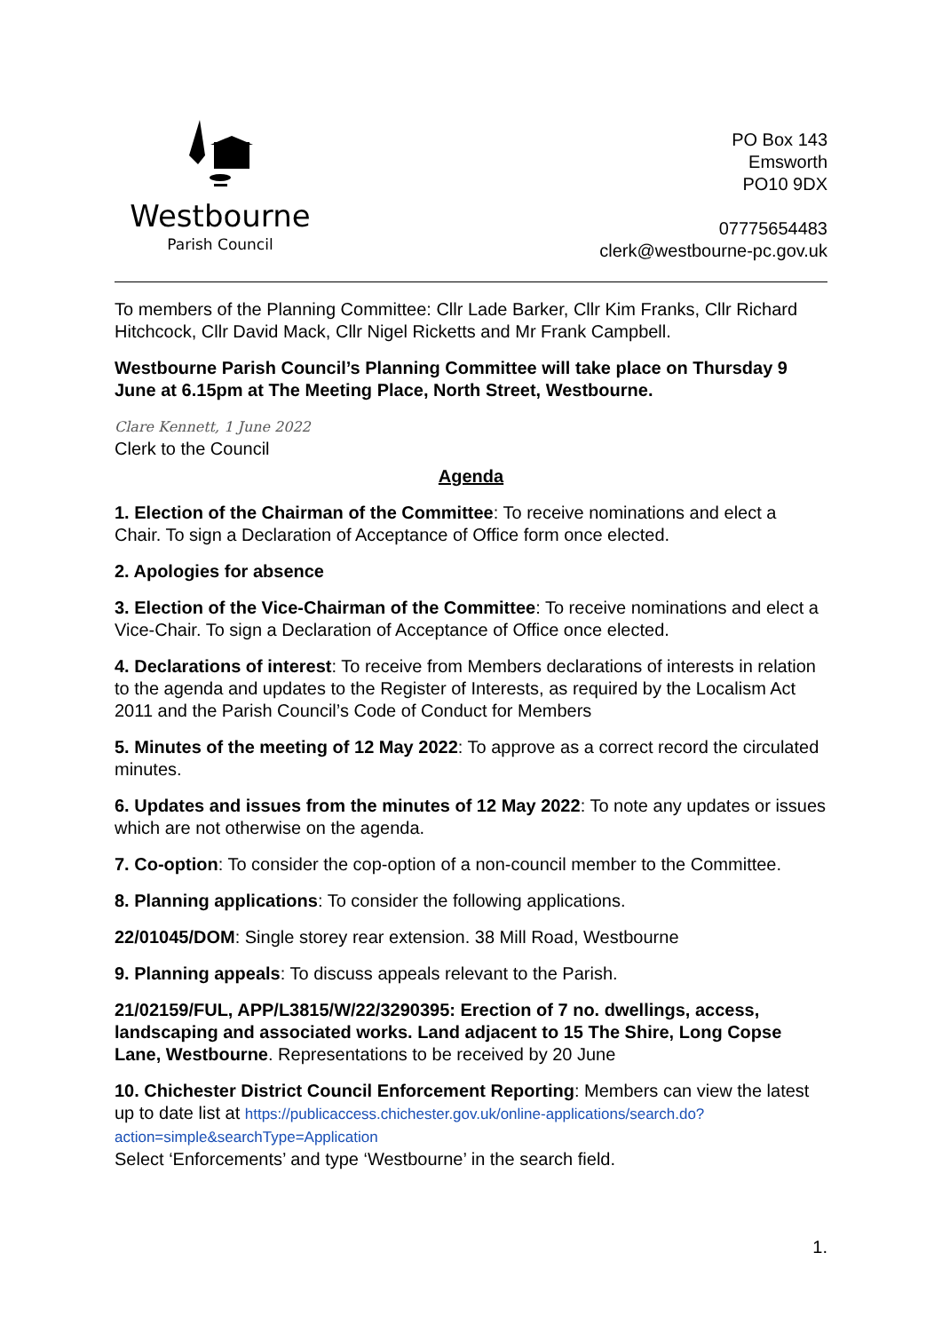Westbourne
Parish Council
PO Box 143
Emsworth
PO10 9DX
07775654483
clerk@westbourne-pc.gov.uk
To members of the Planning Committee: Cllr Lade Barker, Cllr Kim Franks, Cllr Richard Hitchcock, Cllr David Mack, Cllr Nigel Ricketts and Mr Frank Campbell.
Westbourne Parish Council’s Planning Committee will take place on Thursday 9 June at 6.15pm at The Meeting Place, North Street, Westbourne.
Clare Kennett, 1 June 2022
Clerk to the Council
Agenda
1. Election of the Chairman of the Committee: To receive nominations and elect a Chair. To sign a Declaration of Acceptance of Office form once elected.
2. Apologies for absence
3. Election of the Vice-Chairman of the Committee: To receive nominations and elect a Vice-Chair. To sign a Declaration of Acceptance of Office once elected.
4. Declarations of interest: To receive from Members declarations of interests in relation to the agenda and updates to the Register of Interests, as required by the Localism Act 2011 and the Parish Council’s Code of Conduct for Members
5. Minutes of the meeting of 12 May 2022: To approve as a correct record the circulated minutes.
6. Updates and issues from the minutes of 12 May 2022: To note any updates or issues which are not otherwise on the agenda.
7. Co-option: To consider the cop-option of a non-council member to the Committee.
8. Planning applications: To consider the following applications.
22/01045/DOM: Single storey rear extension. 38 Mill Road, Westbourne
9. Planning appeals: To discuss appeals relevant to the Parish.
21/02159/FUL, APP/L3815/W/22/3290395: Erection of 7 no. dwellings, access, landscaping and associated works. Land adjacent to 15 The Shire, Long Copse Lane, Westbourne. Representations to be received by 20 June
10. Chichester District Council Enforcement Reporting: Members can view the latest up to date list at https://publicaccess.chichester.gov.uk/online-applications/search.do?action=simple&searchType=Application
Select ‘Enforcements’ and type ‘Westbourne’ in the search field.
1.